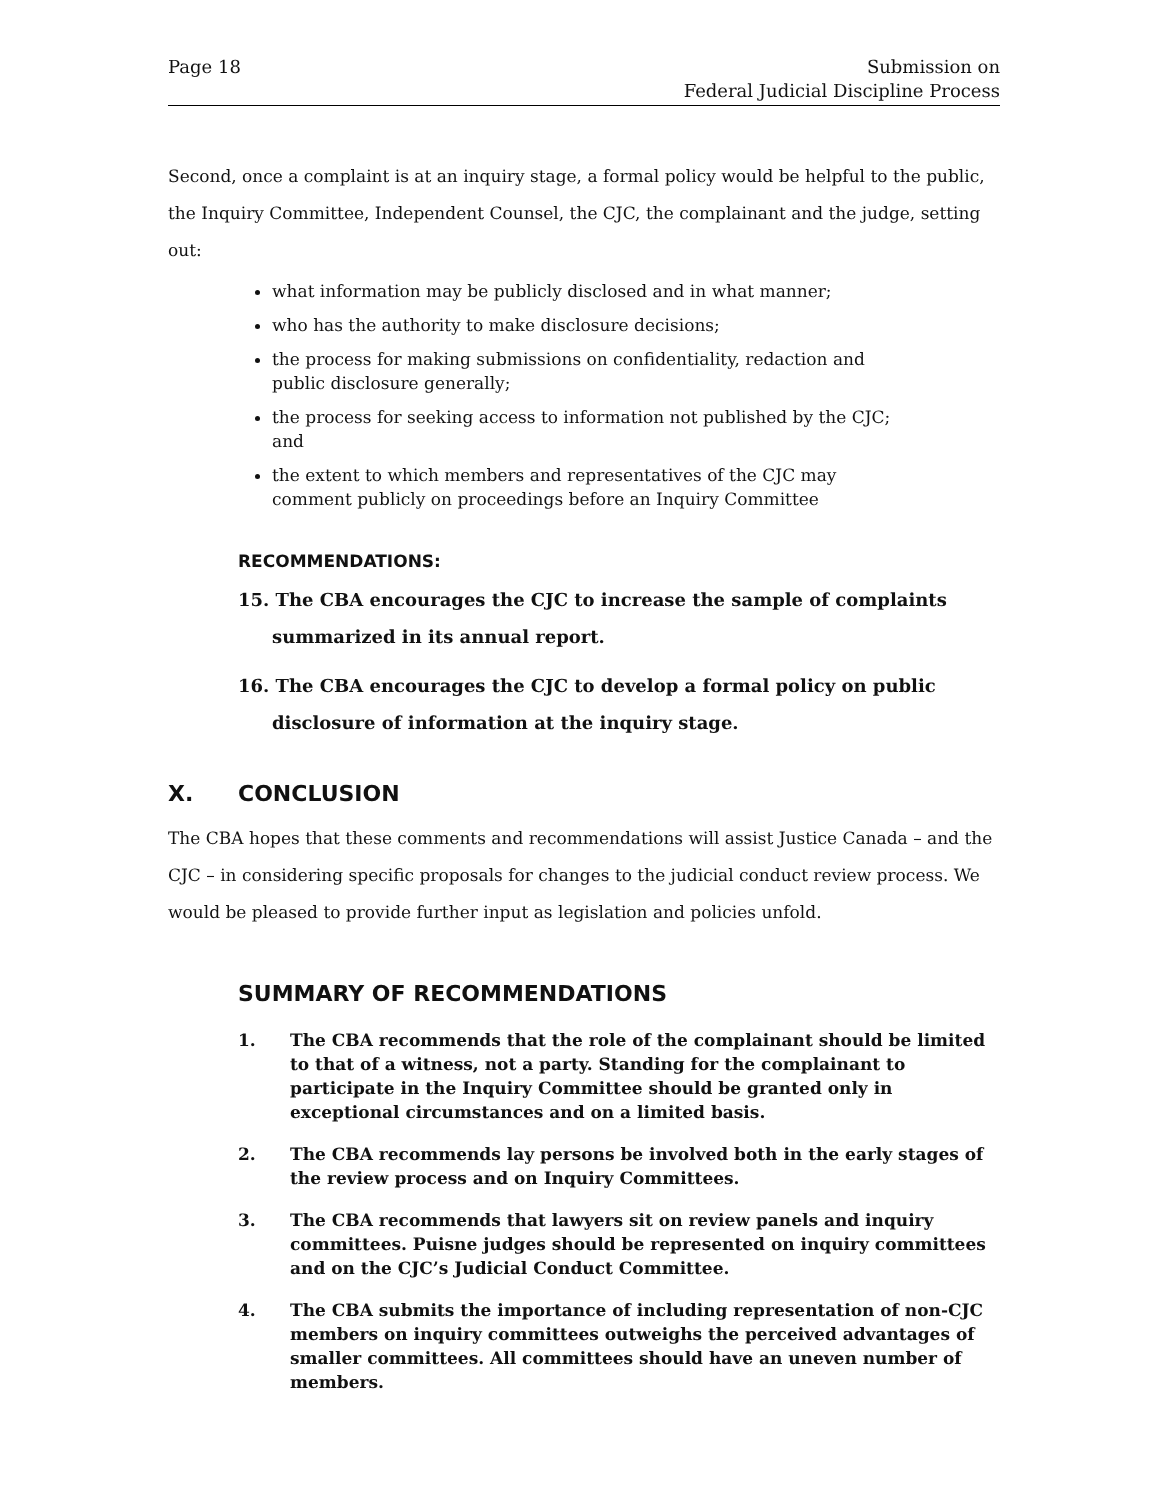Page 18 Submission on
Federal Judicial Discipline Process
Second, once a complaint is at an inquiry stage, a formal policy would be helpful to the public, the Inquiry Committee, Independent Counsel, the CJC, the complainant and the judge, setting out:
what information may be publicly disclosed and in what manner;
who has the authority to make disclosure decisions;
the process for making submissions on confidentiality, redaction and public disclosure generally;
the process for seeking access to information not published by the CJC; and
the extent to which members and representatives of the CJC may comment publicly on proceedings before an Inquiry Committee
RECOMMENDATIONS:
15. The CBA encourages the CJC to increase the sample of complaints summarized in its annual report.
16. The CBA encourages the CJC to develop a formal policy on public disclosure of information at the inquiry stage.
X. CONCLUSION
The CBA hopes that these comments and recommendations will assist Justice Canada – and the CJC – in considering specific proposals for changes to the judicial conduct review process. We would be pleased to provide further input as legislation and policies unfold.
SUMMARY OF RECOMMENDATIONS
1. The CBA recommends that the role of the complainant should be limited to that of a witness, not a party. Standing for the complainant to participate in the Inquiry Committee should be granted only in exceptional circumstances and on a limited basis.
2. The CBA recommends lay persons be involved both in the early stages of the review process and on Inquiry Committees.
3. The CBA recommends that lawyers sit on review panels and inquiry committees. Puisne judges should be represented on inquiry committees and on the CJC’s Judicial Conduct Committee.
4. The CBA submits the importance of including representation of non-CJC members on inquiry committees outweighs the perceived advantages of smaller committees. All committees should have an uneven number of members.